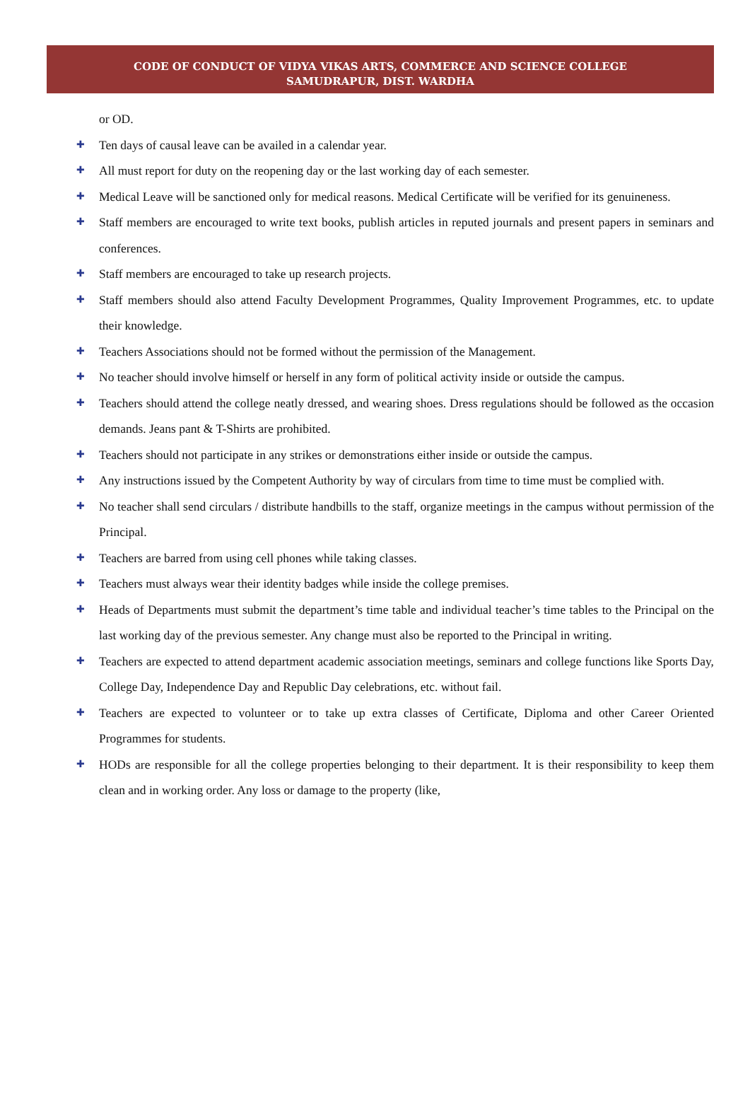CODE OF CONDUCT OF VIDYA VIKAS ARTS, COMMERCE AND SCIENCE COLLEGE
SAMUDRAPUR, DIST. WARDHA
or OD.
✚ Ten days of causal leave can be availed in a calendar year.
✚ All must report for duty on the reopening day or the last working day of each semester.
✚ Medical Leave will be sanctioned only for medical reasons. Medical Certificate will be verified for its genuineness.
✚ Staff members are encouraged to write text books, publish articles in reputed journals and present papers in seminars and conferences.
✚ Staff members are encouraged to take up research projects.
✚ Staff members should also attend Faculty Development Programmes, Quality Improvement Programmes, etc. to update their knowledge.
✚ Teachers Associations should not be formed without the permission of the Management.
✚ No teacher should involve himself or herself in any form of political activity inside or outside the campus.
✚ Teachers should attend the college neatly dressed, and wearing shoes. Dress regulations should be followed as the occasion demands. Jeans pant & T-Shirts are prohibited.
✚ Teachers should not participate in any strikes or demonstrations either inside or outside the campus.
✚ Any instructions issued by the Competent Authority by way of circulars from time to time must be complied with.
✚ No teacher shall send circulars / distribute handbills to the staff, organize meetings in the campus without permission of the Principal.
✚ Teachers are barred from using cell phones while taking classes.
✚ Teachers must always wear their identity badges while inside the college premises.
✚ Heads of Departments must submit the department’s time table and individual teacher’s time tables to the Principal on the last working day of the previous semester. Any change must also be reported to the Principal in writing.
✚ Teachers are expected to attend department academic association meetings, seminars and college functions like Sports Day, College Day, Independence Day and Republic Day celebrations, etc. without fail.
✚ Teachers are expected to volunteer or to take up extra classes of Certificate, Diploma and other Career Oriented Programmes for students.
✚ HODs are responsible for all the college properties belonging to their department. It is their responsibility to keep them clean and in working order. Any loss or damage to the property (like,